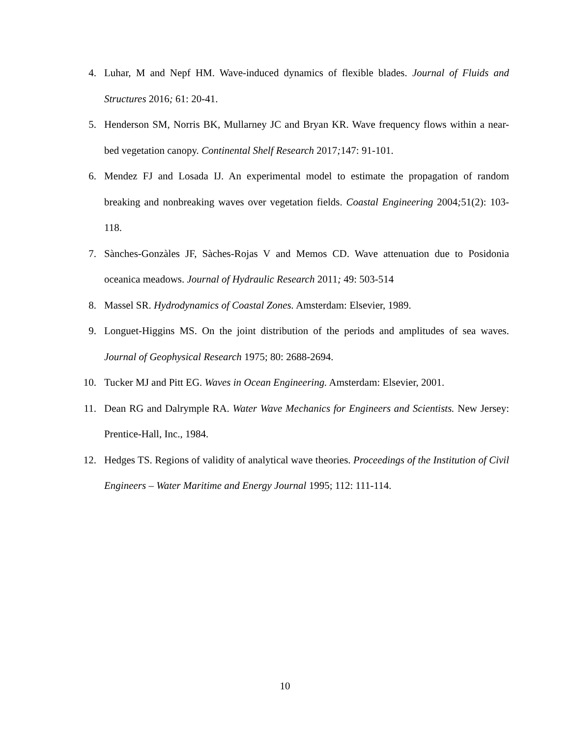4. Luhar, M and Nepf HM. Wave-induced dynamics of flexible blades. Journal of Fluids and Structures 2016; 61: 20-41.
5. Henderson SM, Norris BK, Mullarney JC and Bryan KR. Wave frequency flows within a near-bed vegetation canopy. Continental Shelf Research 2017; 147: 91-101.
6. Mendez FJ and Losada IJ. An experimental model to estimate the propagation of random breaking and nonbreaking waves over vegetation fields. Coastal Engineering 2004; 51(2): 103-118.
7. Sànches-Gonzàles JF, Sàches-Rojas V and Memos CD. Wave attenuation due to Posidonia oceanica meadows. Journal of Hydraulic Research 2011; 49: 503-514
8. Massel SR. Hydrodynamics of Coastal Zones. Amsterdam: Elsevier, 1989.
9. Longuet-Higgins MS. On the joint distribution of the periods and amplitudes of sea waves. Journal of Geophysical Research 1975; 80: 2688-2694.
10.
Tucker MJ and Pitt EG. Waves in Ocean Engineering. Amsterdam: Elsevier, 2001.
11.
Dean RG and Dalrymple RA. Water Wave Mechanics for Engineers and Scientists. New Jersey: Prentice-Hall, Inc., 1984.
12.
Hedges TS. Regions of validity of analytical wave theories. Proceedings of the Institution of Civil Engineers – Water Maritime and Energy Journal 1995; 112: 111-114.
10